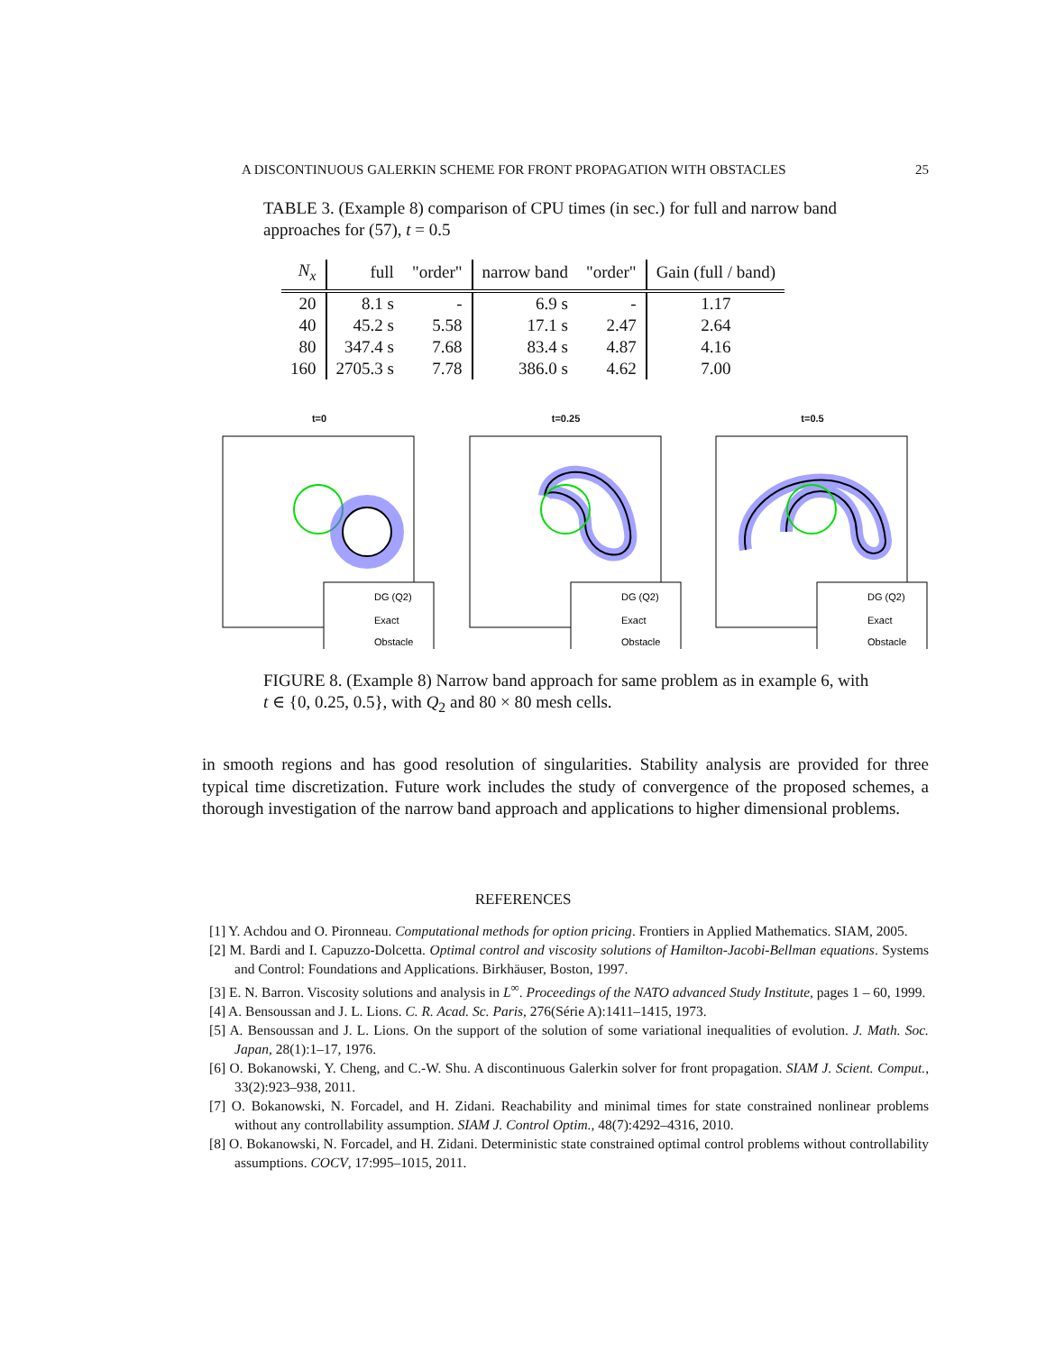A DISCONTINUOUS GALERKIN SCHEME FOR FRONT PROPAGATION WITH OBSTACLES 25
TABLE 3. (Example 8) comparison of CPU times (in sec.) for full and narrow band approaches for (57), t = 0.5
| N<sub>x</sub> | full | "order" | narrow band | "order" | Gain (full / band) |
| --- | --- | --- | --- | --- | --- |
| 20 | 8.1 s | - | 6.9 s | - | 1.17 |
| 40 | 45.2 s | 5.58 | 17.1 s | 2.47 | 2.64 |
| 80 | 347.4 s | 7.68 | 83.4 s | 4.87 | 4.16 |
| 160 | 2705.3 s | 7.78 | 386.0 s | 4.62 | 7.00 |
t=0
DG (Q2)
Exact
Obstacle
t=0.25
DG (Q2)
Exact
Obstacle
t=0.5
DG (Q2)
Exact
Obstacle
FIGURE 8. (Example 8) Narrow band approach for same problem as in example 6, with t ∈ {0, 0.25, 0.5}, with Q<sub>2</sub> and 80 × 80 mesh cells.
in smooth regions and has good resolution of singularities. Stability analysis are provided for three typical time discretization. Future work includes the study of convergence of the proposed schemes, a thorough investigation of the narrow band approach and applications to higher dimensional problems.
REFERENCES
[1] Y. Achdou and O. Pironneau. Computational methods for option pricing. Frontiers in Applied Mathematics. SIAM, 2005.
[2] M. Bardi and I. Capuzzo-Dolcetta. Optimal control and viscosity solutions of Hamilton-Jacobi-Bellman equations. Systems and Control: Foundations and Applications. Birkhäuser, Boston, 1997.
[3] E. N. Barron. Viscosity solutions and analysis in L<sup>∞</sup>. Proceedings of the NATO advanced Study Institute, pages 1 – 60, 1999.
[4] A. Bensoussan and J. L. Lions. C. R. Acad. Sc. Paris, 276(Série A):1411–1415, 1973.
[5] A. Bensoussan and J. L. Lions. On the support of the solution of some variational inequalities of evolution. J. Math. Soc. Japan, 28(1):1–17, 1976.
[6] O. Bokanowski, Y. Cheng, and C.-W. Shu. A discontinuous Galerkin solver for front propagation. SIAM J. Scient. Comput., 33(2):923–938, 2011.
[7] O. Bokanowski, N. Forcadel, and H. Zidani. Reachability and minimal times for state constrained nonlinear problems without any controllability assumption. SIAM J. Control Optim., 48(7):4292–4316, 2010.
[8] O. Bokanowski, N. Forcadel, and H. Zidani. Deterministic state constrained optimal control problems without controllability assumptions. COCV, 17:995–1015, 2011.